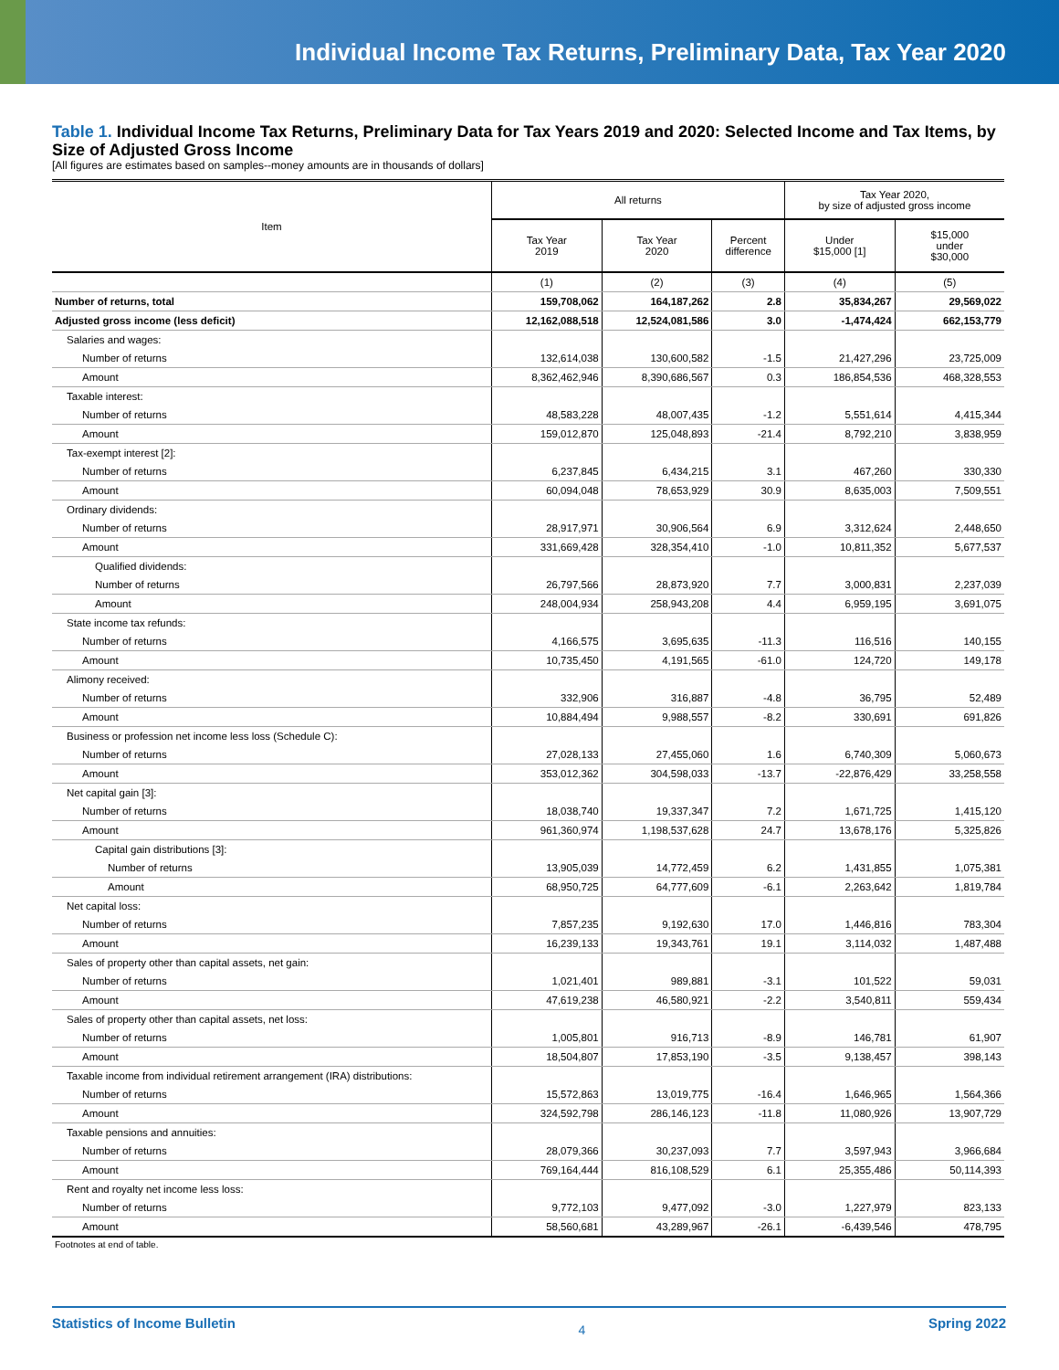Individual Income Tax Returns, Preliminary Data, Tax Year 2020
Table 1. Individual Income Tax Returns, Preliminary Data for Tax Years 2019 and 2020: Selected Income and Tax Items, by Size of Adjusted Gross Income
[All figures are estimates based on samples--money amounts are in thousands of dollars]
| Item | All returns | | | Tax Year 2020, by size of adjusted gross income | |
| --- | --- | --- | --- | --- | --- |
| | Tax Year 2019 | Tax Year 2020 | Percent difference | Under $15,000 [1] | $15,000 under $30,000 |
| | (1) | (2) | (3) | (4) | (5) |
| Number of returns, total | 159,708,062 | 164,187,262 | 2.8 | 35,834,267 | 29,569,022 |
| Adjusted gross income (less deficit) | 12,162,088,518 | 12,524,081,586 | 3.0 | -1,474,424 | 662,153,779 |
| Salaries and wages: | | | | | |
| Number of returns | 132,614,038 | 130,600,582 | -1.5 | 21,427,296 | 23,725,009 |
| Amount | 8,362,462,946 | 8,390,686,567 | 0.3 | 186,854,536 | 468,328,553 |
| Taxable interest: | | | | | |
| Number of returns | 48,583,228 | 48,007,435 | -1.2 | 5,551,614 | 4,415,344 |
| Amount | 159,012,870 | 125,048,893 | -21.4 | 8,792,210 | 3,838,959 |
| Tax-exempt interest [2]: | | | | | |
| Number of returns | 6,237,845 | 6,434,215 | 3.1 | 467,260 | 330,330 |
| Amount | 60,094,048 | 78,653,929 | 30.9 | 8,635,003 | 7,509,551 |
| Ordinary dividends: | | | | | |
| Number of returns | 28,917,971 | 30,906,564 | 6.9 | 3,312,624 | 2,448,650 |
| Amount | 331,669,428 | 328,354,410 | -1.0 | 10,811,352 | 5,677,537 |
| Qualified dividends: | | | | | |
| Number of returns | 26,797,566 | 28,873,920 | 7.7 | 3,000,831 | 2,237,039 |
| Amount | 248,004,934 | 258,943,208 | 4.4 | 6,959,195 | 3,691,075 |
| State income tax refunds: | | | | | |
| Number of returns | 4,166,575 | 3,695,635 | -11.3 | 116,516 | 140,155 |
| Amount | 10,735,450 | 4,191,565 | -61.0 | 124,720 | 149,178 |
| Alimony received: | | | | | |
| Number of returns | 332,906 | 316,887 | -4.8 | 36,795 | 52,489 |
| Amount | 10,884,494 | 9,988,557 | -8.2 | 330,691 | 691,826 |
| Business or profession net income less loss (Schedule C): | | | | | |
| Number of returns | 27,028,133 | 27,455,060 | 1.6 | 6,740,309 | 5,060,673 |
| Amount | 353,012,362 | 304,598,033 | -13.7 | -22,876,429 | 33,258,558 |
| Net capital gain [3]: | | | | | |
| Number of returns | 18,038,740 | 19,337,347 | 7.2 | 1,671,725 | 1,415,120 |
| Amount | 961,360,974 | 1,198,537,628 | 24.7 | 13,678,176 | 5,325,826 |
| Capital gain distributions [3]: | | | | | |
| Number of returns | 13,905,039 | 14,772,459 | 6.2 | 1,431,855 | 1,075,381 |
| Amount | 68,950,725 | 64,777,609 | -6.1 | 2,263,642 | 1,819,784 |
| Net capital loss: | | | | | |
| Number of returns | 7,857,235 | 9,192,630 | 17.0 | 1,446,816 | 783,304 |
| Amount | 16,239,133 | 19,343,761 | 19.1 | 3,114,032 | 1,487,488 |
| Sales of property other than capital assets, net gain: | | | | | |
| Number of returns | 1,021,401 | 989,881 | -3.1 | 101,522 | 59,031 |
| Amount | 47,619,238 | 46,580,921 | -2.2 | 3,540,811 | 559,434 |
| Sales of property other than capital assets, net loss: | | | | | |
| Number of returns | 1,005,801 | 916,713 | -8.9 | 146,781 | 61,907 |
| Amount | 18,504,807 | 17,853,190 | -3.5 | 9,138,457 | 398,143 |
| Taxable income from individual retirement arrangement (IRA) distributions: | | | | | |
| Number of returns | 15,572,863 | 13,019,775 | -16.4 | 1,646,965 | 1,564,366 |
| Amount | 324,592,798 | 286,146,123 | -11.8 | 11,080,926 | 13,907,729 |
| Taxable pensions and annuities: | | | | | |
| Number of returns | 28,079,366 | 30,237,093 | 7.7 | 3,597,943 | 3,966,684 |
| Amount | 769,164,444 | 816,108,529 | 6.1 | 25,355,486 | 50,114,393 |
| Rent and royalty net income less loss: | | | | | |
| Number of returns | 9,772,103 | 9,477,092 | -3.0 | 1,227,979 | 823,133 |
| Amount | 58,560,681 | 43,289,967 | -26.1 | -6,439,546 | 478,795 |
Footnotes at end of table.
Statistics of Income Bulletin 4 Spring 2022